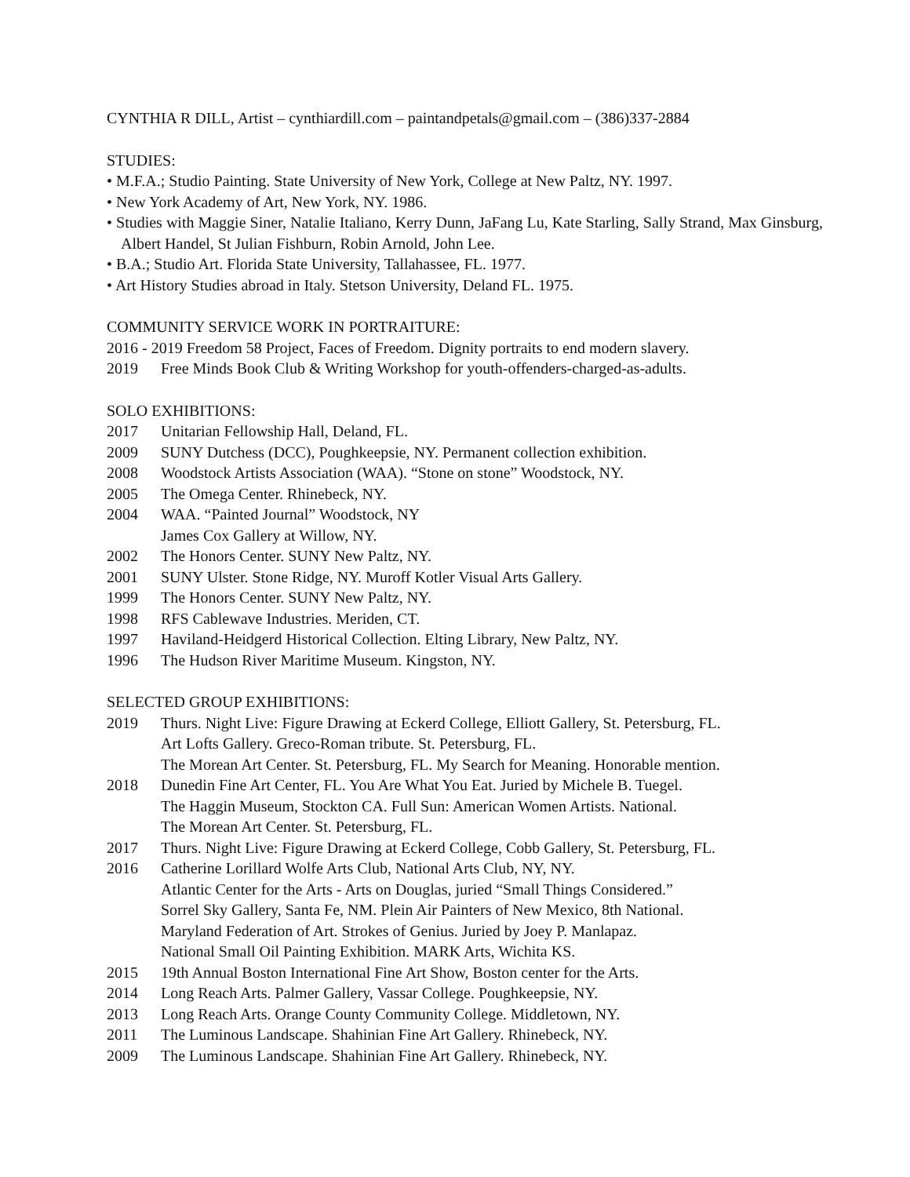CYNTHIA R DILL, Artist – cynthiardill.com – paintandpetals@gmail.com – (386)337-2884
STUDIES:
• M.F.A.; Studio Painting. State University of New York, College at New Paltz, NY. 1997.
• New York Academy of Art, New York, NY. 1986.
• Studies with Maggie Siner, Natalie Italiano, Kerry Dunn, JaFang Lu, Kate Starling, Sally Strand, Max Ginsburg, Albert Handel, St Julian Fishburn, Robin Arnold, John Lee.
• B.A.; Studio Art. Florida State University, Tallahassee, FL. 1977.
• Art History Studies abroad in Italy. Stetson University, Deland FL. 1975.
COMMUNITY SERVICE WORK IN PORTRAITURE:
2016 - 2019 Freedom 58 Project, Faces of Freedom. Dignity portraits to end modern slavery.
2019 Free Minds Book Club & Writing Workshop for youth-offenders-charged-as-adults.
SOLO EXHIBITIONS:
2017 Unitarian Fellowship Hall, Deland, FL.
2009 SUNY Dutchess (DCC), Poughkeepsie, NY. Permanent collection exhibition.
2008 Woodstock Artists Association (WAA). “Stone on stone” Woodstock, NY.
2005 The Omega Center. Rhinebeck, NY.
2004 WAA. “Painted Journal” Woodstock, NY
James Cox Gallery at Willow, NY.
2002 The Honors Center. SUNY New Paltz, NY.
2001 SUNY Ulster. Stone Ridge, NY. Muroff Kotler Visual Arts Gallery.
1999 The Honors Center. SUNY New Paltz, NY.
1998 RFS Cablewave Industries. Meriden, CT.
1997 Haviland-Heidgerd Historical Collection. Elting Library, New Paltz, NY.
1996 The Hudson River Maritime Museum. Kingston, NY.
SELECTED GROUP EXHIBITIONS:
2019 Thurs. Night Live: Figure Drawing at Eckerd College, Elliott Gallery, St. Petersburg, FL.
Art Lofts Gallery. Greco-Roman tribute. St. Petersburg, FL.
The Morean Art Center. St. Petersburg, FL. My Search for Meaning. Honorable mention.
2018 Dunedin Fine Art Center, FL. You Are What You Eat. Juried by Michele B. Tuegel.
The Haggin Museum, Stockton CA. Full Sun: American Women Artists. National.
The Morean Art Center. St. Petersburg, FL.
2017 Thurs. Night Live: Figure Drawing at Eckerd College, Cobb Gallery, St. Petersburg, FL.
2016 Catherine Lorillard Wolfe Arts Club, National Arts Club, NY, NY.
Atlantic Center for the Arts - Arts on Douglas, juried “Small Things Considered.”
Sorrel Sky Gallery, Santa Fe, NM. Plein Air Painters of New Mexico, 8th National.
Maryland Federation of Art. Strokes of Genius. Juried by Joey P. Manlapaz.
National Small Oil Painting Exhibition. MARK Arts, Wichita KS.
2015 19th Annual Boston International Fine Art Show, Boston center for the Arts.
2014 Long Reach Arts. Palmer Gallery, Vassar College. Poughkeepsie, NY.
2013 Long Reach Arts. Orange County Community College. Middletown, NY.
2011 The Luminous Landscape. Shahinian Fine Art Gallery. Rhinebeck, NY.
2009 The Luminous Landscape. Shahinian Fine Art Gallery. Rhinebeck, NY.